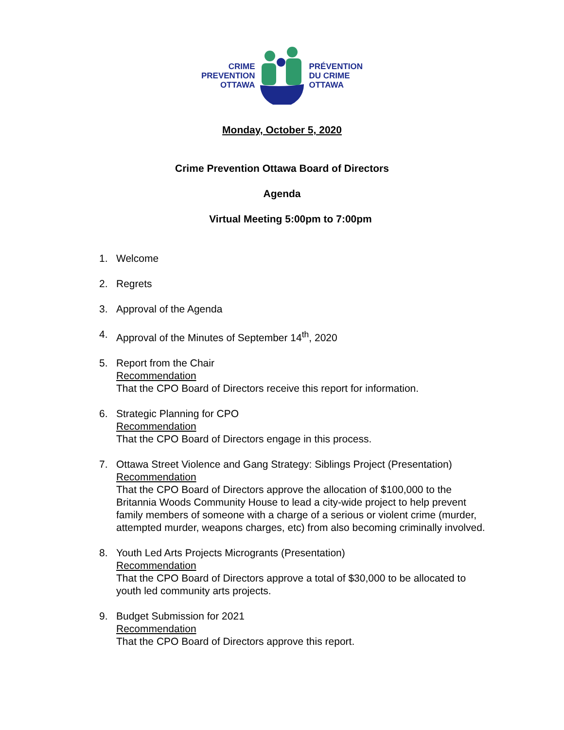CRIME
PREVENTION
OTTAWA
PRÉVENTION
DU CRIME
OTTAWA
Monday, October 5, 2020
Crime Prevention Ottawa Board of Directors
Agenda
Virtual Meeting 5:00pm to 7:00pm
1. Welcome
2. Regrets
3. Approval of the Agenda
4. Approval of the Minutes of September 14<sup>th</sup>, 2020
5. Report from the Chair
Recommendation
That the CPO Board of Directors receive this report for information.
6. Strategic Planning for CPO
Recommendation
That the CPO Board of Directors engage in this process.
7. Ottawa Street Violence and Gang Strategy: Siblings Project (Presentation)
Recommendation
That the CPO Board of Directors approve the allocation of $100,000 to the Britannia Woods Community House to lead a city-wide project to help prevent family members of someone with a charge of a serious or violent crime (murder, attempted murder, weapons charges, etc) from also becoming criminally involved.
8. Youth Led Arts Projects Microgrants (Presentation)
Recommendation
That the CPO Board of Directors approve a total of $30,000 to be allocated to youth led community arts projects.
9. Budget Submission for 2021
Recommendation
That the CPO Board of Directors approve this report.